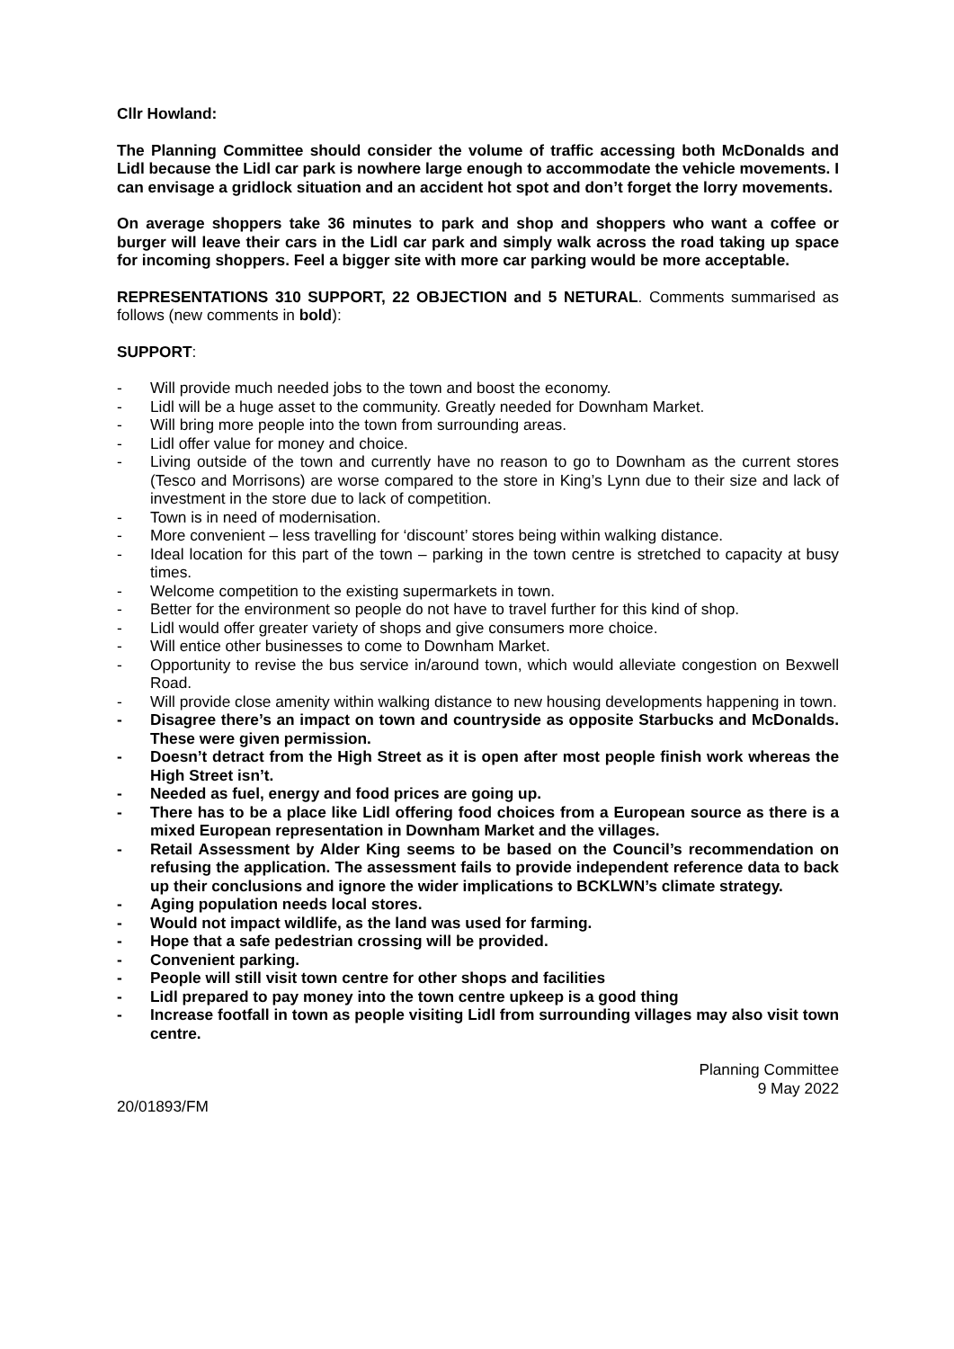Cllr Howland:
The Planning Committee should consider the volume of traffic accessing both McDonalds and Lidl because the Lidl car park is nowhere large enough to accommodate the vehicle movements. I can envisage a gridlock situation and an accident hot spot and don’t forget the lorry movements.
On average shoppers take 36 minutes to park and shop and shoppers who want a coffee or burger will leave their cars in the Lidl car park and simply walk across the road taking up space for incoming shoppers. Feel a bigger site with more car parking would be more acceptable.
REPRESENTATIONS 310 SUPPORT, 22 OBJECTION and 5 NETURAL. Comments summarised as follows (new comments in bold):
SUPPORT:
- Will provide much needed jobs to the town and boost the economy.
- Lidl will be a huge asset to the community. Greatly needed for Downham Market.
- Will bring more people into the town from surrounding areas.
- Lidl offer value for money and choice.
- Living outside of the town and currently have no reason to go to Downham as the current stores (Tesco and Morrisons) are worse compared to the store in King’s Lynn due to their size and lack of investment in the store due to lack of competition.
- Town is in need of modernisation.
- More convenient – less travelling for ‘discount’ stores being within walking distance.
- Ideal location for this part of the town – parking in the town centre is stretched to capacity at busy times.
- Welcome competition to the existing supermarkets in town.
- Better for the environment so people do not have to travel further for this kind of shop.
- Lidl would offer greater variety of shops and give consumers more choice.
- Will entice other businesses to come to Downham Market.
- Opportunity to revise the bus service in/around town, which would alleviate congestion on Bexwell Road.
- Will provide close amenity within walking distance to new housing developments happening in town.
- Disagree there’s an impact on town and countryside as opposite Starbucks and McDonalds. These were given permission.
- Doesn’t detract from the High Street as it is open after most people finish work whereas the High Street isn’t.
- Needed as fuel, energy and food prices are going up.
- There has to be a place like Lidl offering food choices from a European source as there is a mixed European representation in Downham Market and the villages.
- Retail Assessment by Alder King seems to be based on the Council’s recommendation on refusing the application. The assessment fails to provide independent reference data to back up their conclusions and ignore the wider implications to BCKLWN’s climate strategy.
- Aging population needs local stores.
- Would not impact wildlife, as the land was used for farming.
- Hope that a safe pedestrian crossing will be provided.
- Convenient parking.
- People will still visit town centre for other shops and facilities
- Lidl prepared to pay money into the town centre upkeep is a good thing
- Increase footfall in town as people visiting Lidl from surrounding villages may also visit town centre.
20/01893/FM
Planning Committee
9 May 2022